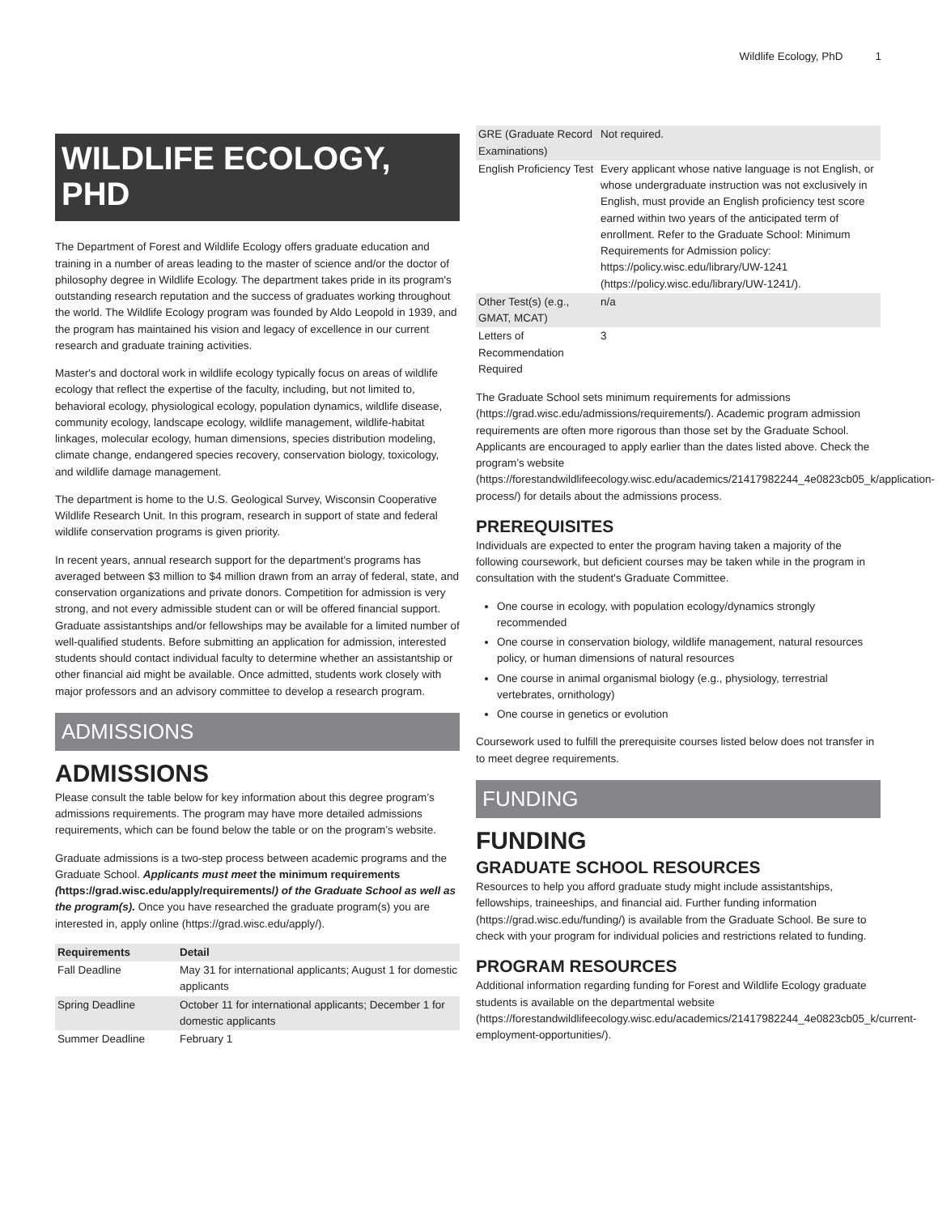Wildlife Ecology, PhD 1
WILDLIFE ECOLOGY, PHD
The Department of Forest and Wildlife Ecology offers graduate education and training in a number of areas leading to the master of science and/or the doctor of philosophy degree in Wildlife Ecology. The department takes pride in its program's outstanding research reputation and the success of graduates working throughout the world. The Wildlife Ecology program was founded by Aldo Leopold in 1939, and the program has maintained his vision and legacy of excellence in our current research and graduate training activities.
Master's and doctoral work in wildlife ecology typically focus on areas of wildlife ecology that reflect the expertise of the faculty, including, but not limited to, behavioral ecology, physiological ecology, population dynamics, wildlife disease, community ecology, landscape ecology, wildlife management, wildlife-habitat linkages, molecular ecology, human dimensions, species distribution modeling, climate change, endangered species recovery, conservation biology, toxicology, and wildlife damage management.
The department is home to the U.S. Geological Survey, Wisconsin Cooperative Wildlife Research Unit. In this program, research in support of state and federal wildlife conservation programs is given priority.
In recent years, annual research support for the department's programs has averaged between $3 million to $4 million drawn from an array of federal, state, and conservation organizations and private donors. Competition for admission is very strong, and not every admissible student can or will be offered financial support. Graduate assistantships and/or fellowships may be available for a limited number of well-qualified students. Before submitting an application for admission, interested students should contact individual faculty to determine whether an assistantship or other financial aid might be available. Once admitted, students work closely with major professors and an advisory committee to develop a research program.
ADMISSIONS
ADMISSIONS
Please consult the table below for key information about this degree program’s admissions requirements. The program may have more detailed admissions requirements, which can be found below the table or on the program’s website.
Graduate admissions is a two-step process between academic programs and the Graduate School. Applicants must meet the minimum requirements (https://grad.wisc.edu/apply/requirements/) of the Graduate School as well as the program(s). Once you have researched the graduate program(s) you are interested in, apply online (https://grad.wisc.edu/apply/).
| Requirements | Detail |
| --- | --- |
| Fall Deadline | May 31 for international applicants; August 1 for domestic applicants |
| Spring Deadline | October 11 for international applicants; December 1 for domestic applicants |
| Summer Deadline | February 1 |
| GRE (Graduate Record Examinations) | Not required. |
| English Proficiency Test | Every applicant whose native language is not English, or whose undergraduate instruction was not exclusively in English, must provide an English proficiency test score earned within two years of the anticipated term of enrollment. Refer to the Graduate School: Minimum Requirements for Admission policy: https://policy.wisc.edu/library/UW-1241 (https://policy.wisc.edu/library/UW-1241/). |
| Other Test(s) (e.g., GMAT, MCAT) | n/a |
| Letters of Recommendation Required | 3 |
The Graduate School sets minimum requirements for admissions (https://grad.wisc.edu/admissions/requirements/). Academic program admission requirements are often more rigorous than those set by the Graduate School. Applicants are encouraged to apply earlier than the dates listed above. Check the program’s website (https://forestandwildlifeecology.wisc.edu/academics/21417982244_4e0823cb05_k/application-process/) for details about the admissions process.
PREREQUISITES
Individuals are expected to enter the program having taken a majority of the following coursework, but deficient courses may be taken while in the program in consultation with the student's Graduate Committee.
One course in ecology, with population ecology/dynamics strongly recommended
One course in conservation biology, wildlife management, natural resources policy, or human dimensions of natural resources
One course in animal organismal biology (e.g., physiology, terrestrial vertebrates, ornithology)
One course in genetics or evolution
Coursework used to fulfill the prerequisite courses listed below does not transfer in to meet degree requirements.
FUNDING
FUNDING
GRADUATE SCHOOL RESOURCES
Resources to help you afford graduate study might include assistantships, fellowships, traineeships, and financial aid. Further funding information (https://grad.wisc.edu/funding/) is available from the Graduate School. Be sure to check with your program for individual policies and restrictions related to funding.
PROGRAM RESOURCES
Additional information regarding funding for Forest and Wildlife Ecology graduate students is available on the departmental website (https://forestandwildlifeecology.wisc.edu/academics/21417982244_4e0823cb05_k/current-employment-opportunities/).